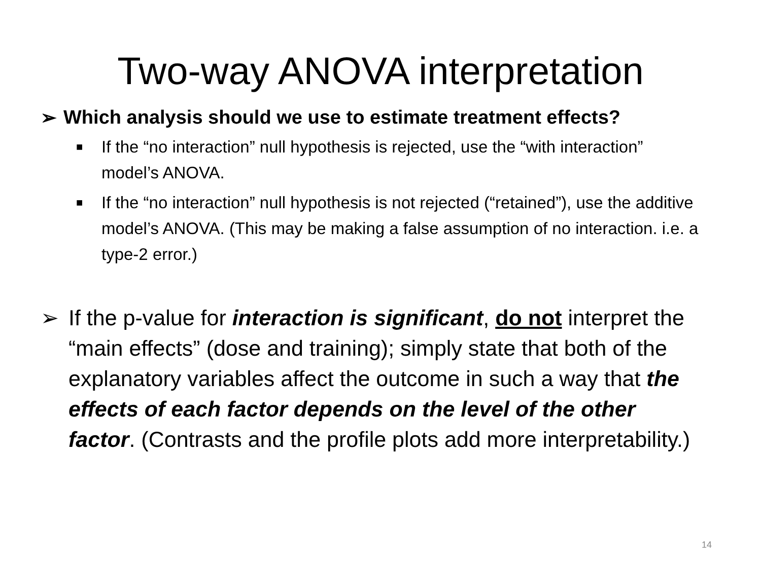Two-way ANOVA interpretation
➢ Which analysis should we use to estimate treatment effects?
■ If the “no interaction” null hypothesis is rejected, use the “with interaction” model’s ANOVA.
■ If the “no interaction” null hypothesis is not rejected (“retained”), use the additive model’s ANOVA. (This may be making a false assumption of no interaction. i.e. a type-2 error.)
➢ If the p-value for interaction is significant, do not interpret the “main effects” (dose and training); simply state that both of the explanatory variables affect the outcome in such a way that the effects of each factor depends on the level of the other factor. (Contrasts and the profile plots add more interpretability.)
14